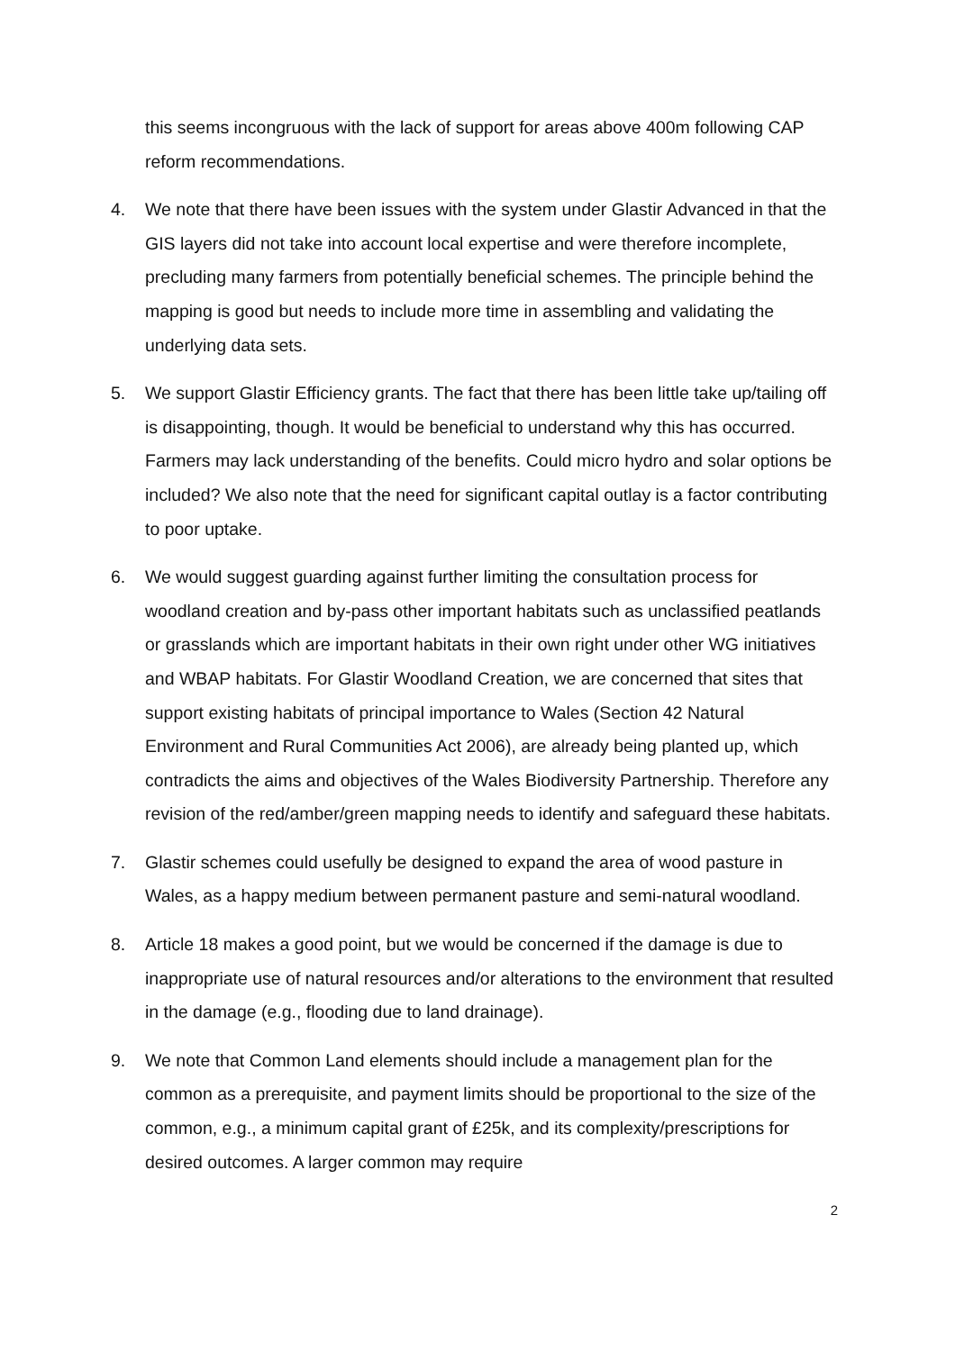this seems incongruous with the lack of support for areas above 400m following CAP reform recommendations.
4. We note that there have been issues with the system under Glastir Advanced in that the GIS layers did not take into account local expertise and were therefore incomplete, precluding many farmers from potentially beneficial schemes. The principle behind the mapping is good but needs to include more time in assembling and validating the underlying data sets.
5. We support Glastir Efficiency grants. The fact that there has been little take up/tailing off is disappointing, though. It would be beneficial to understand why this has occurred. Farmers may lack understanding of the benefits. Could micro hydro and solar options be included? We also note that the need for significant capital outlay is a factor contributing to poor uptake.
6. We would suggest guarding against further limiting the consultation process for woodland creation and by-pass other important habitats such as unclassified peatlands or grasslands which are important habitats in their own right under other WG initiatives and WBAP habitats. For Glastir Woodland Creation, we are concerned that sites that support existing habitats of principal importance to Wales (Section 42 Natural Environment and Rural Communities Act 2006), are already being planted up, which contradicts the aims and objectives of the Wales Biodiversity Partnership. Therefore any revision of the red/amber/green mapping needs to identify and safeguard these habitats.
7. Glastir schemes could usefully be designed to expand the area of wood pasture in Wales, as a happy medium between permanent pasture and semi-natural woodland.
8. Article 18 makes a good point, but we would be concerned if the damage is due to inappropriate use of natural resources and/or alterations to the environment that resulted in the damage (e.g., flooding due to land drainage).
9. We note that Common Land elements should include a management plan for the common as a prerequisite, and payment limits should be proportional to the size of the common, e.g., a minimum capital grant of £25k, and its complexity/prescriptions for desired outcomes. A larger common may require
2